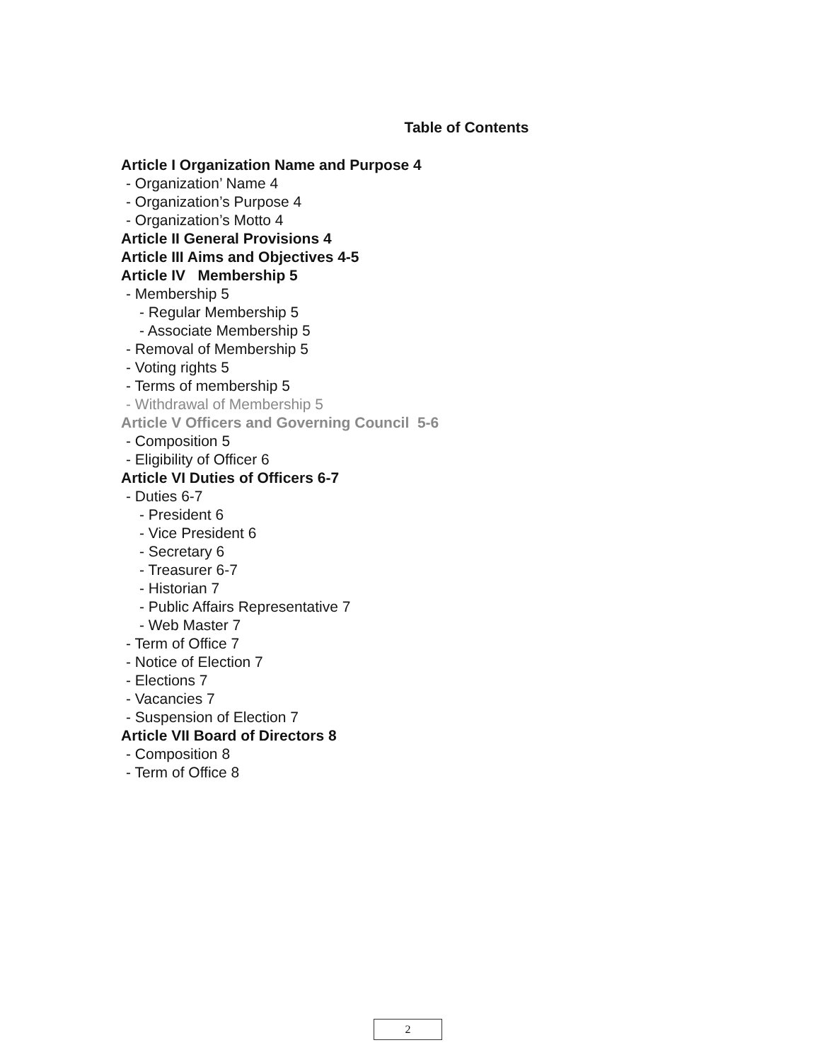Table of Contents
Article I Organization Name and Purpose 4
- Organization’ Name 4
- Organization’s Purpose 4
- Organization’s Motto 4
Article II General Provisions 4
Article III Aims and Objectives 4-5
Article IV Membership 5
- Membership 5
- Regular Membership 5
- Associate Membership 5
- Removal of Membership 5
- Voting rights 5
- Terms of membership 5
- Withdrawal of Membership 5
Article V Officers and Governing Council 5-6
- Composition 5
- Eligibility of Officer 6
Article VI Duties of Officers 6-7
- Duties 6-7
- President 6
- Vice President 6
- Secretary 6
- Treasurer 6-7
- Historian 7
- Public Affairs Representative 7
- Web Master 7
- Term of Office 7
- Notice of Election 7
- Elections 7
- Vacancies 7
- Suspension of Election 7
Article VII Board of Directors 8
- Composition 8
- Term of Office 8
2